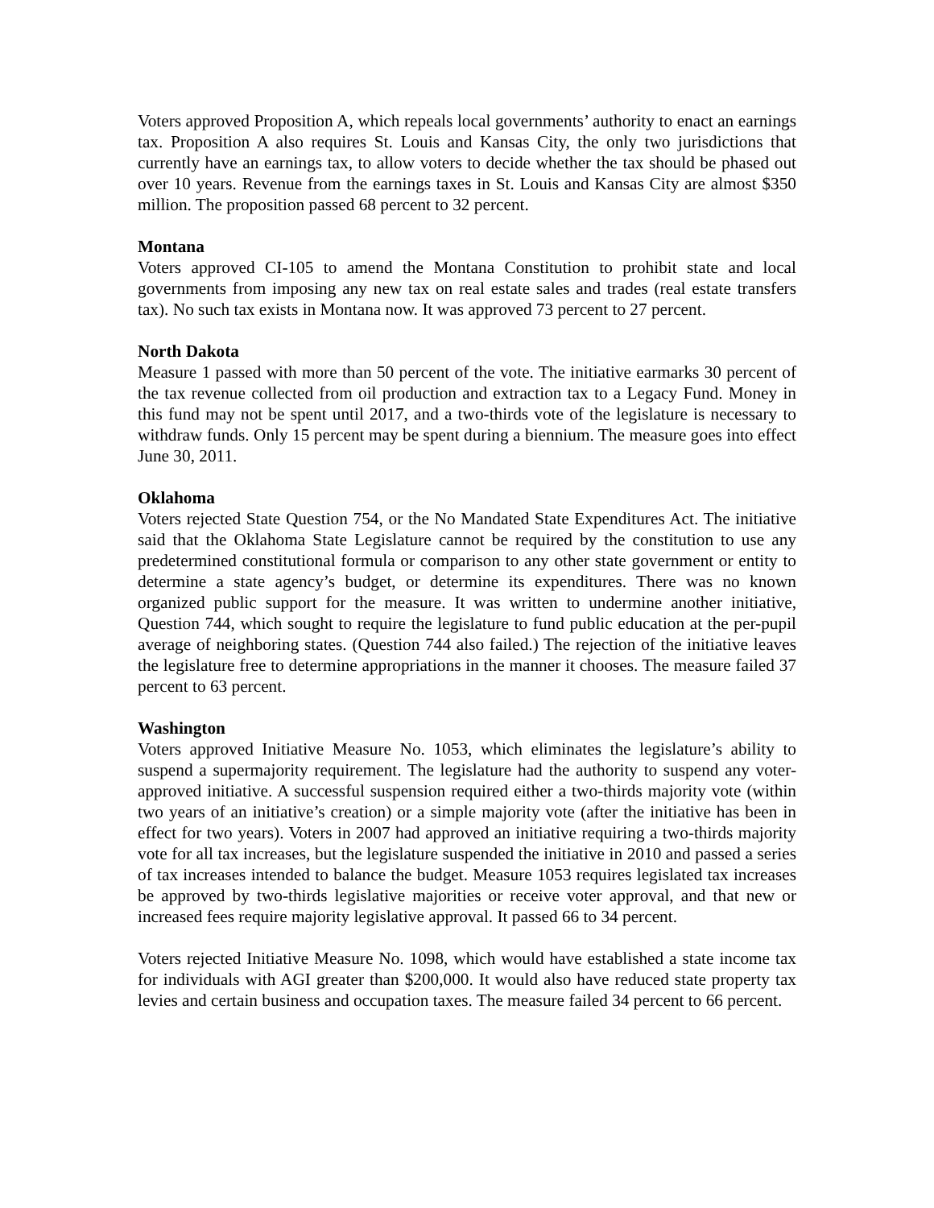Voters approved Proposition A, which repeals local governments’ authority to enact an earnings tax. Proposition A also requires St. Louis and Kansas City, the only two jurisdictions that currently have an earnings tax, to allow voters to decide whether the tax should be phased out over 10 years. Revenue from the earnings taxes in St. Louis and Kansas City are almost $350 million. The proposition passed 68 percent to 32 percent.
Montana
Voters approved CI-105 to amend the Montana Constitution to prohibit state and local governments from imposing any new tax on real estate sales and trades (real estate transfers tax). No such tax exists in Montana now. It was approved 73 percent to 27 percent.
North Dakota
Measure 1 passed with more than 50 percent of the vote. The initiative earmarks 30 percent of the tax revenue collected from oil production and extraction tax to a Legacy Fund. Money in this fund may not be spent until 2017, and a two-thirds vote of the legislature is necessary to withdraw funds. Only 15 percent may be spent during a biennium. The measure goes into effect June 30, 2011.
Oklahoma
Voters rejected State Question 754, or the No Mandated State Expenditures Act. The initiative said that the Oklahoma State Legislature cannot be required by the constitution to use any predetermined constitutional formula or comparison to any other state government or entity to determine a state agency’s budget, or determine its expenditures. There was no known organized public support for the measure. It was written to undermine another initiative, Question 744, which sought to require the legislature to fund public education at the per-pupil average of neighboring states. (Question 744 also failed.) The rejection of the initiative leaves the legislature free to determine appropriations in the manner it chooses. The measure failed 37 percent to 63 percent.
Washington
Voters approved Initiative Measure No. 1053, which eliminates the legislature’s ability to suspend a supermajority requirement. The legislature had the authority to suspend any voter-approved initiative. A successful suspension required either a two-thirds majority vote (within two years of an initiative’s creation) or a simple majority vote (after the initiative has been in effect for two years). Voters in 2007 had approved an initiative requiring a two-thirds majority vote for all tax increases, but the legislature suspended the initiative in 2010 and passed a series of tax increases intended to balance the budget. Measure 1053 requires legislated tax increases be approved by two-thirds legislative majorities or receive voter approval, and that new or increased fees require majority legislative approval. It passed 66 to 34 percent.
Voters rejected Initiative Measure No. 1098, which would have established a state income tax for individuals with AGI greater than $200,000. It would also have reduced state property tax levies and certain business and occupation taxes. The measure failed 34 percent to 66 percent.